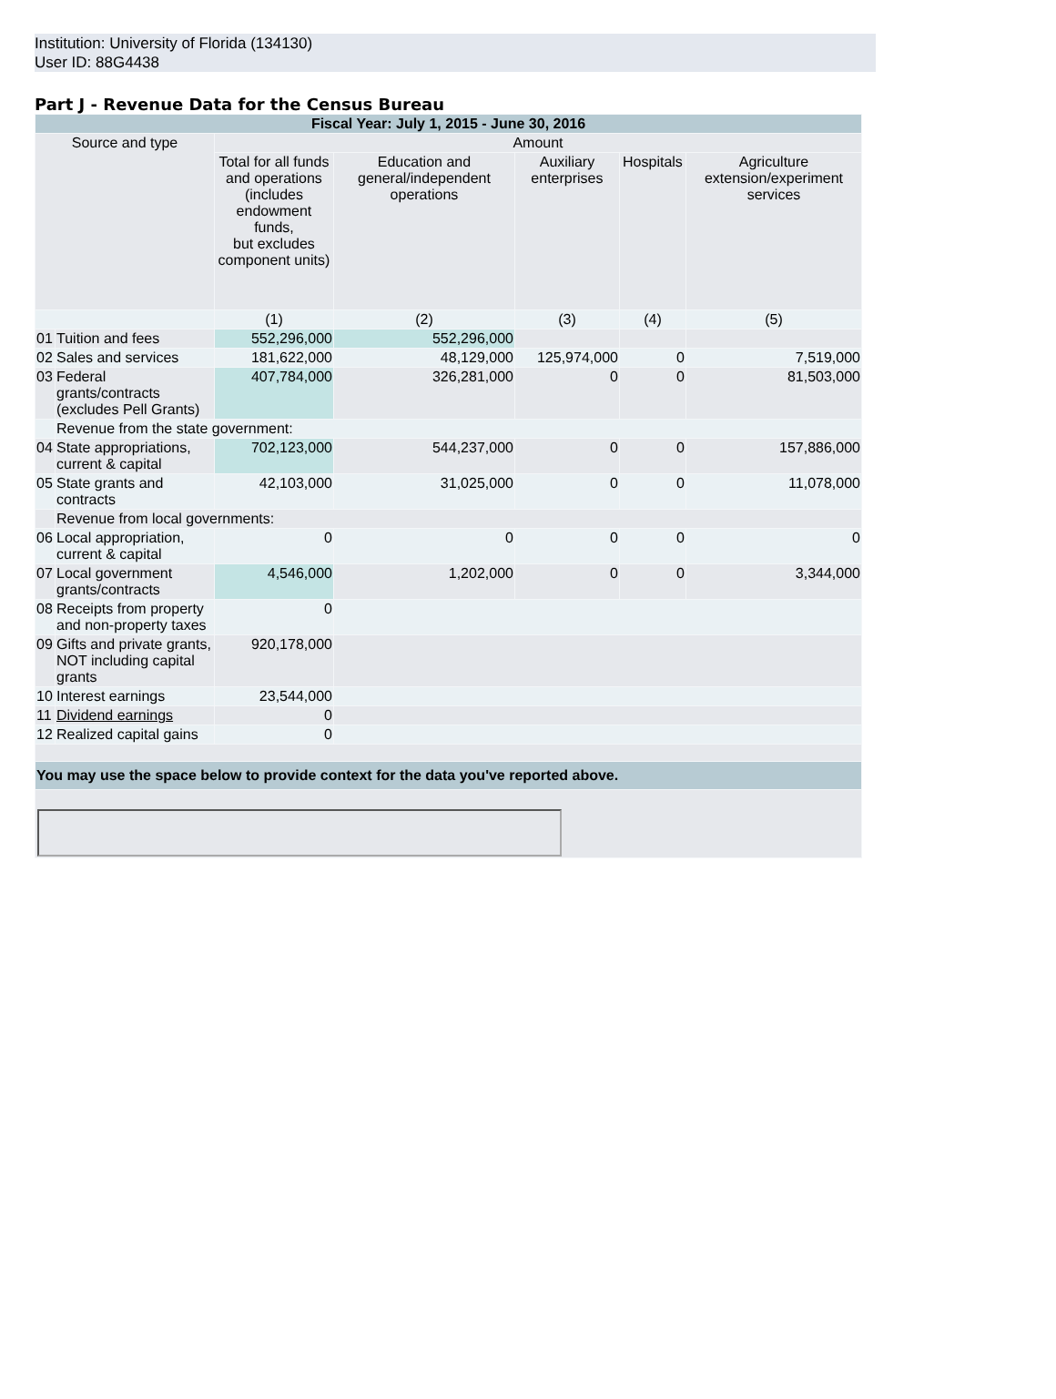Institution: University of Florida (134130)
User ID: 88G4438
Part J - Revenue Data for the Census Bureau
| Fiscal Year: July 1, 2015 - June 30, 2016 | | | | | | |
| Source and type | | Amount | | | | |
| | | Total for all funds and operations (includes endowment funds, but excludes component units) | Education and general/independent operations | Auxiliary enterprises | Hospitals | Agriculture extension/experiment services |
| | | (1) | (2) | (3) | (4) | (5) |
| 01 | Tuition and fees | 552,296,000 | 552,296,000 | | | |
| 02 | Sales and services | 181,622,000 | 48,129,000 | 125,974,000 | 0 | 7,519,000 |
| 03 | Federal grants/contracts (excludes Pell Grants) | 407,784,000 | 326,281,000 | 0 | 0 | 81,503,000 |
| | Revenue from the state government: | | | | | |
| 04 | State appropriations, current & capital | 702,123,000 | 544,237,000 | 0 | 0 | 157,886,000 |
| 05 | State grants and contracts | 42,103,000 | 31,025,000 | 0 | 0 | 11,078,000 |
| | Revenue from local governments: | | | | | |
| 06 | Local appropriation, current & capital | 0 | 0 | 0 | 0 | 0 |
| 07 | Local government grants/contracts | 4,546,000 | 1,202,000 | 0 | 0 | 3,344,000 |
| 08 | Receipts from property and non-property taxes | 0 | | | | |
| 09 | Gifts and private grants, NOT including capital grants | 920,178,000 | | | | |
| 10 | Interest earnings | 23,544,000 | | | | |
| 11 | Dividend earnings | 0 | | | | |
| 12 | Realized capital gains | 0 | | | | |
| You may use the space below to provide context for the data you've reported above. | | | | | | |